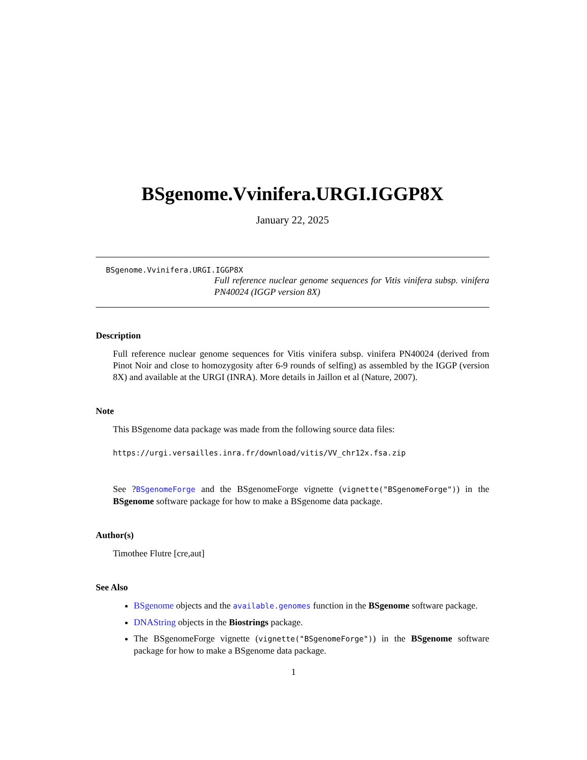BSgenome.Vvinifera.URGI.IGGP8X
January 22, 2025
BSgenome.Vvinifera.URGI.IGGP8X
Full reference nuclear genome sequences for Vitis vinifera subsp. vinifera PN40024 (IGGP version 8X)
Description
Full reference nuclear genome sequences for Vitis vinifera subsp. vinifera PN40024 (derived from Pinot Noir and close to homozygosity after 6-9 rounds of selfing) as assembled by the IGGP (version 8X) and available at the URGI (INRA). More details in Jaillon et al (Nature, 2007).
Note
This BSgenome data package was made from the following source data files:
https://urgi.versailles.inra.fr/download/vitis/VV_chr12x.fsa.zip
See ?BSgenomeForge and the BSgenomeForge vignette (vignette("BSgenomeForge")) in the BSgenome software package for how to make a BSgenome data package.
Author(s)
Timothee Flutre [cre,aut]
See Also
BSgenome objects and the available.genomes function in the BSgenome software package.
DNAString objects in the Biostrings package.
The BSgenomeForge vignette (vignette("BSgenomeForge")) in the BSgenome software package for how to make a BSgenome data package.
1